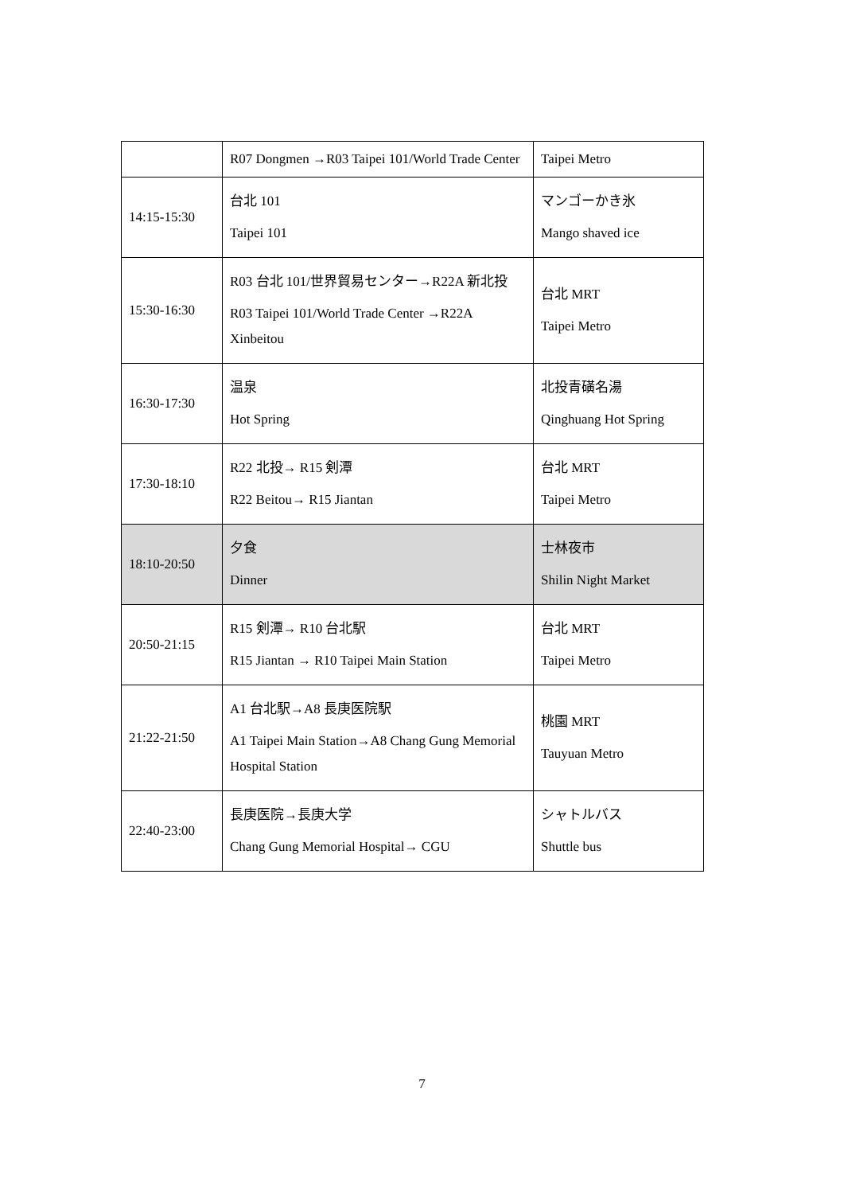| | R07 Dongmen →R03 Taipei 101/World Trade Center | Taipei Metro |
| 14:15-15:30 | 台北 101 Taipei 101 | マンゴーかき氷 Mango shaved ice |
| 15:30-16:30 | R03 台北 101/世界貿易センター→R22A 新北投 R03 Taipei 101/World Trade Center →R22A Xinbeitou | 台北 MRT Taipei Metro |
| 16:30-17:30 | 温泉 Hot Spring | 北投青磺名湯 Qinghuang Hot Spring |
| 17:30-18:10 | R22 北投→ R15 剣潭 R22 Beitou→ R15 Jiantan | 台北 MRT Taipei Metro |
| 18:10-20:50 | 夕食 Dinner | 士林夜市 Shilin Night Market |
| 20:50-21:15 | R15 剣潭→ R10 台北駅 R15 Jiantan → R10 Taipei Main Station | 台北 MRT Taipei Metro |
| 21:22-21:50 | A1 台北駅→A8 長庚医院駅 A1 Taipei Main Station→A8 Chang Gung Memorial Hospital Station | 桃園 MRT Tauyuan Metro |
| 22:40-23:00 | 長庚医院→長庚大学 Chang Gung Memorial Hospital→ CGU | シャトルバス Shuttle bus |
7